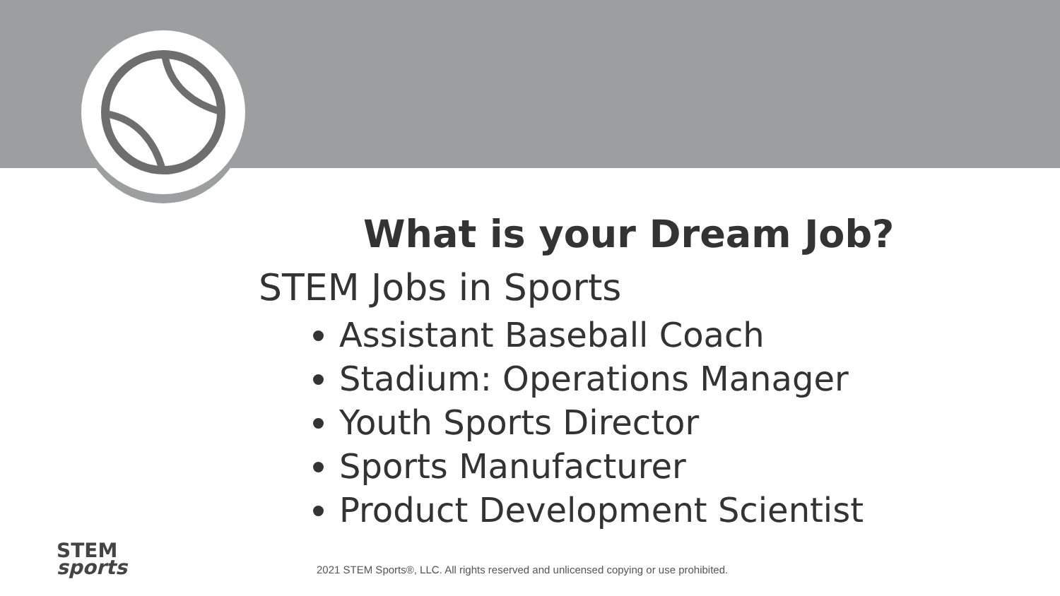What is your Dream Job?
STEM Jobs in Sports
Assistant Baseball Coach
Stadium: Operations Manager
Youth Sports Director
Sports Manufacturer
Product Development Scientist
STEM
sports
2021 STEM Sports®, LLC. All rights reserved and unlicensed copying or use prohibited.